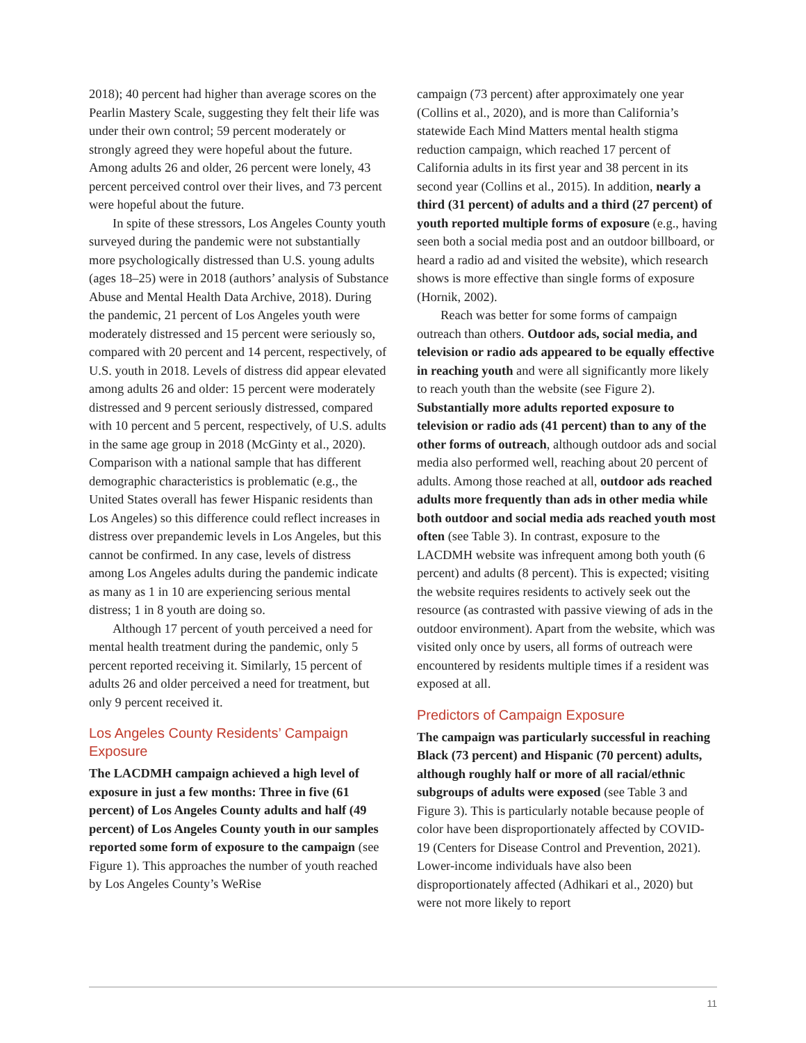2018); 40 percent had higher than average scores on the Pearlin Mastery Scale, suggesting they felt their life was under their own control; 59 percent moderately or strongly agreed they were hopeful about the future. Among adults 26 and older, 26 percent were lonely, 43 percent perceived control over their lives, and 73 percent were hopeful about the future.
In spite of these stressors, Los Angeles County youth surveyed during the pandemic were not substantially more psychologically distressed than U.S. young adults (ages 18–25) were in 2018 (authors’ analysis of Substance Abuse and Mental Health Data Archive, 2018). During the pandemic, 21 percent of Los Angeles youth were moderately distressed and 15 percent were seriously so, compared with 20 percent and 14 percent, respectively, of U.S. youth in 2018. Levels of distress did appear elevated among adults 26 and older: 15 percent were moderately distressed and 9 percent seriously distressed, compared with 10 percent and 5 percent, respectively, of U.S. adults in the same age group in 2018 (McGinty et al., 2020). Comparison with a national sample that has different demographic characteristics is problematic (e.g., the United States overall has fewer Hispanic residents than Los Angeles) so this difference could reflect increases in distress over prepandemic levels in Los Angeles, but this cannot be confirmed. In any case, levels of distress among Los Angeles adults during the pandemic indicate as many as 1 in 10 are experiencing serious mental distress; 1 in 8 youth are doing so.
Although 17 percent of youth perceived a need for mental health treatment during the pandemic, only 5 percent reported receiving it. Similarly, 15 percent of adults 26 and older perceived a need for treatment, but only 9 percent received it.
Los Angeles County Residents’ Campaign Exposure
The LACDMH campaign achieved a high level of exposure in just a few months: Three in five (61 percent) of Los Angeles County adults and half (49 percent) of Los Angeles County youth in our samples reported some form of exposure to the campaign (see Figure 1). This approaches the number of youth reached by Los Angeles County’s WeRise
campaign (73 percent) after approximately one year (Collins et al., 2020), and is more than California’s statewide Each Mind Matters mental health stigma reduction campaign, which reached 17 percent of California adults in its first year and 38 percent in its second year (Collins et al., 2015). In addition, nearly a third (31 percent) of adults and a third (27 percent) of youth reported multiple forms of exposure (e.g., having seen both a social media post and an outdoor billboard, or heard a radio ad and visited the website), which research shows is more effective than single forms of exposure (Hornik, 2002).
Reach was better for some forms of campaign outreach than others. Outdoor ads, social media, and television or radio ads appeared to be equally effective in reaching youth and were all significantly more likely to reach youth than the website (see Figure 2). Substantially more adults reported exposure to television or radio ads (41 percent) than to any of the other forms of outreach, although outdoor ads and social media also performed well, reaching about 20 percent of adults. Among those reached at all, outdoor ads reached adults more frequently than ads in other media while both outdoor and social media ads reached youth most often (see Table 3). In contrast, exposure to the LACDMH website was infrequent among both youth (6 percent) and adults (8 percent). This is expected; visiting the website requires residents to actively seek out the resource (as contrasted with passive viewing of ads in the outdoor environment). Apart from the website, which was visited only once by users, all forms of outreach were encountered by residents multiple times if a resident was exposed at all.
Predictors of Campaign Exposure
The campaign was particularly successful in reaching Black (73 percent) and Hispanic (70 percent) adults, although roughly half or more of all racial/ethnic subgroups of adults were exposed (see Table 3 and Figure 3). This is particularly notable because people of color have been disproportionately affected by COVID-19 (Centers for Disease Control and Prevention, 2021). Lower-income individuals have also been disproportionately affected (Adhikari et al., 2020) but were not more likely to report
11